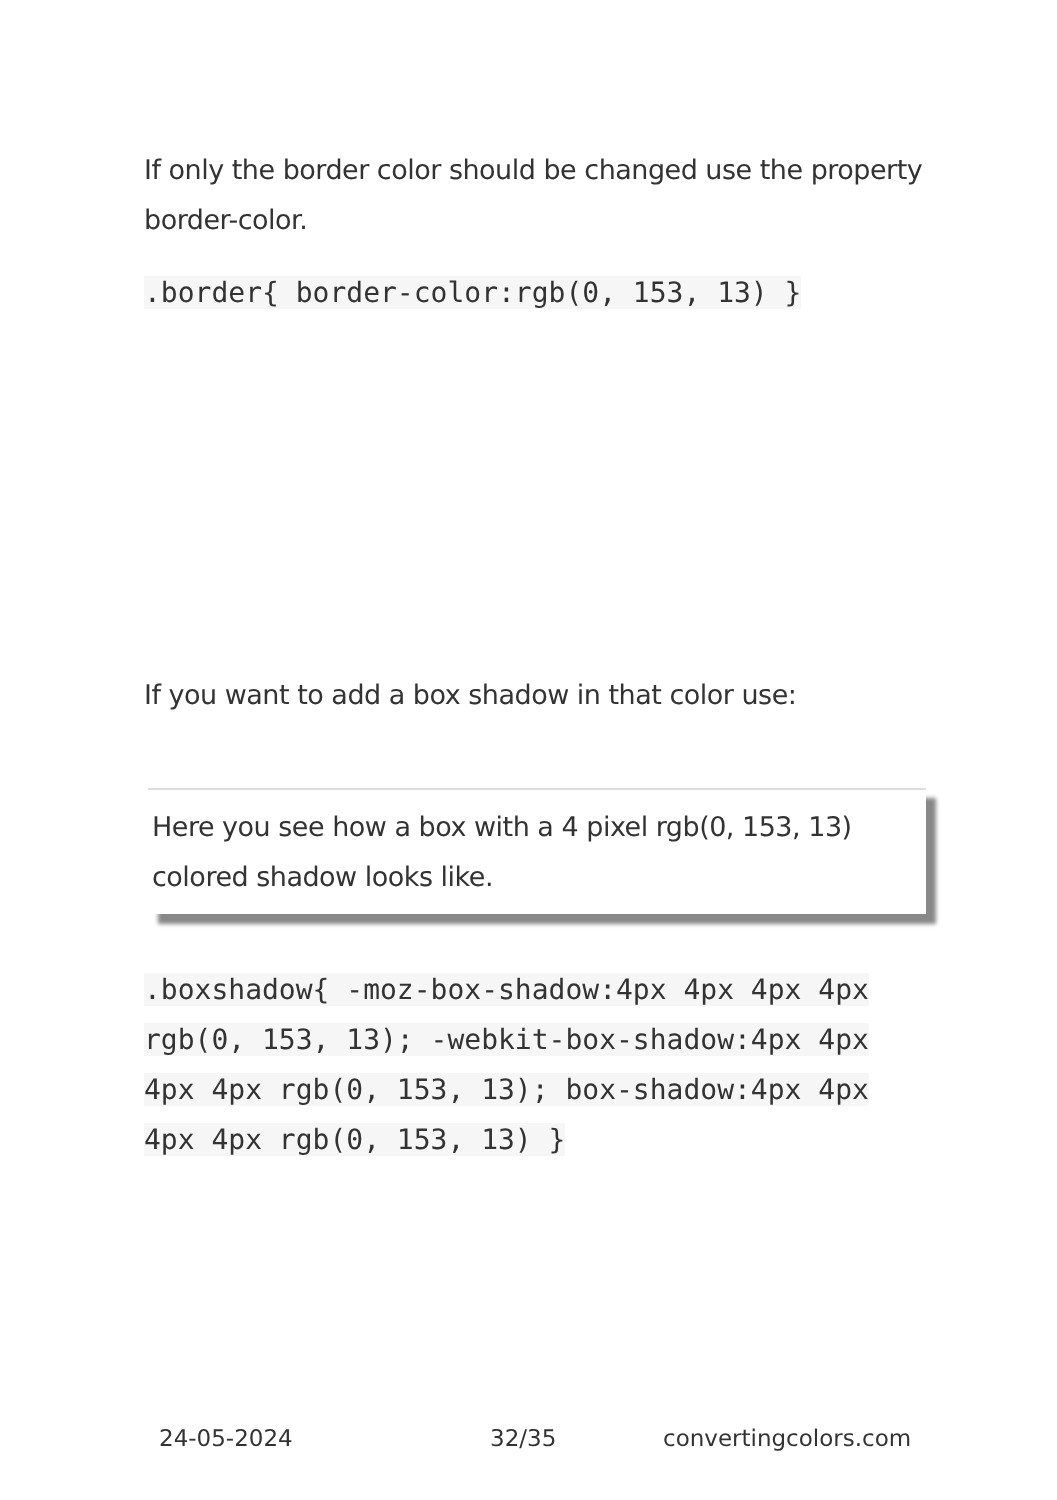If only the border color should be changed use the property border-color.
.border{ border-color:rgb(0, 153, 13) }
If you want to add a box shadow in that color use:
Here you see how a box with a 4 pixel rgb(0, 153, 13) colored shadow looks like.
.boxshadow{ -moz-box-shadow:4px 4px 4px 4px rgb(0, 153, 13); -webkit-box-shadow:4px 4px 4px 4px rgb(0, 153, 13); box-shadow:4px 4px 4px 4px rgb(0, 153, 13) }
24-05-2024 32/35 convertingcolors.com